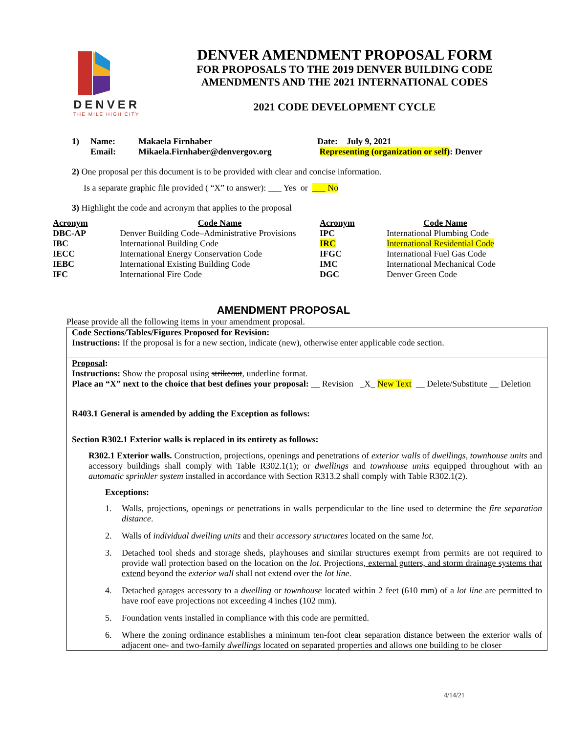DENVER
THE MILE HIGH CITY
DENVER AMENDMENT PROPOSAL FORM
FOR PROPOSALS TO THE 2019 DENVER BUILDING CODE
AMENDMENTS AND THE 2021 INTERNATIONAL CODES
2021 CODE DEVELOPMENT CYCLE
| 1) | Name: | Makaela Firnhaber | Date: July 9, 2021 |
| | Email: | Mikaela.Firnhaber@denvergov.org | Representing (organization or self) : Denver |
2) One proposal per this document is to be provided with clear and concise information.
Is a separate graphic file provided ( “X” to answer): ___ Yes or ___ No
3) Highlight the code and acronym that applies to the proposal
| Acronym | Code Name | Acronym | Code Name |
| --- | --- | --- | --- |
| DBC-AP | Denver Building Code–Administrative Provisions | IPC | International Plumbing Code |
| IBC | International Building Code | IRC | International Residential Code |
| IECC | International Energy Conservation Code | IFGC | International Fuel Gas Code |
| IEBC | International Existing Building Code | IMC | International Mechanical Code |
| IFC | International Fire Code | DGC | Denver Green Code |
AMENDMENT PROPOSAL
Please provide all the following items in your amendment proposal.
Code Sections/Tables/Figures Proposed for Revision:
Instructions: If the proposal is for a new section, indicate (new), otherwise enter applicable code section.
Proposal:
Instructions: Show the proposal using strikeout, underline format.
Place an “X” next to the choice that best defines your proposal: __ Revision _X_ New Text __ Delete/Substitute __ Deletion
R403.1 General is amended by adding the Exception as follows:
Section R302.1 Exterior walls is replaced in its entirety as follows:
R302.1 Exterior walls. Construction, projections, openings and penetrations of exterior walls of dwellings, townhouse units and accessory buildings shall comply with Table R302.1(1); or dwellings and townhouse units equipped throughout with an automatic sprinkler system installed in accordance with Section R313.2 shall comply with Table R302.1(2).
Exceptions:
1. Walls, projections, openings or penetrations in walls perpendicular to the line used to determine the fire separation distance.
2. Walls of individual dwelling units and their accessory structures located on the same lot.
3. Detached tool sheds and storage sheds, playhouses and similar structures exempt from permits are not required to provide wall protection based on the location on the lot. Projections, external gutters, and storm drainage systems that extend beyond the exterior wall shall not extend over the lot line.
4. Detached garages accessory to a dwelling or townhouse located within 2 feet (610 mm) of a lot line are permitted to have roof eave projections not exceeding 4 inches (102 mm).
5. Foundation vents installed in compliance with this code are permitted.
6. Where the zoning ordinance establishes a minimum ten-foot clear separation distance between the exterior walls of adjacent one- and two-family dwellings located on separated properties and allows one building to be closer
4/14/21